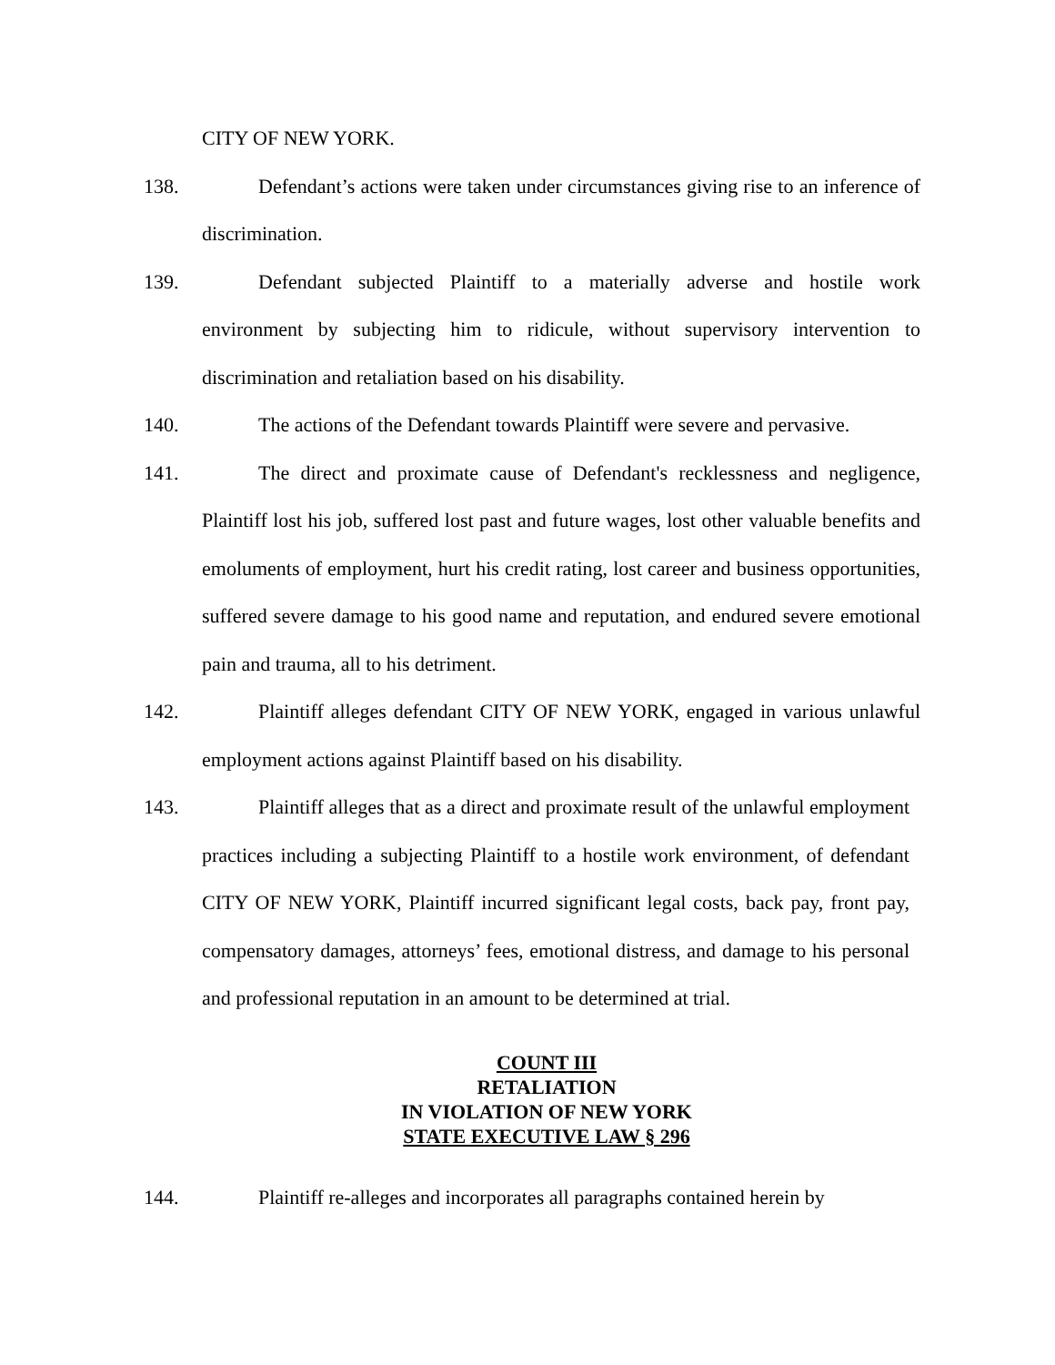CITY OF NEW YORK.
138. Defendant’s actions were taken under circumstances giving rise to an inference of discrimination.
139. Defendant subjected Plaintiff to a materially adverse and hostile work environment by subjecting him to ridicule, without supervisory intervention to discrimination and retaliation based on his disability.
140. The actions of the Defendant towards Plaintiff were severe and pervasive.
141. The direct and proximate cause of Defendant's recklessness and negligence, Plaintiff lost his job, suffered lost past and future wages, lost other valuable benefits and emoluments of employment, hurt his credit rating, lost career and business opportunities, suffered severe damage to his good name and reputation, and endured severe emotional pain and trauma, all to his detriment.
142. Plaintiff alleges defendant CITY OF NEW YORK, engaged in various unlawful employment actions against Plaintiff based on his disability.
143. Plaintiff alleges that as a direct and proximate result of the unlawful employment practices including a subjecting Plaintiff to a hostile work environment, of defendant CITY OF NEW YORK, Plaintiff incurred significant legal costs, back pay, front pay, compensatory damages, attorneys’ fees, emotional distress, and damage to his personal and professional reputation in an amount to be determined at trial.
COUNT III
RETALIATION
IN VIOLATION OF NEW YORK
STATE EXECUTIVE LAW § 296
144. Plaintiff re-alleges and incorporates all paragraphs contained herein by